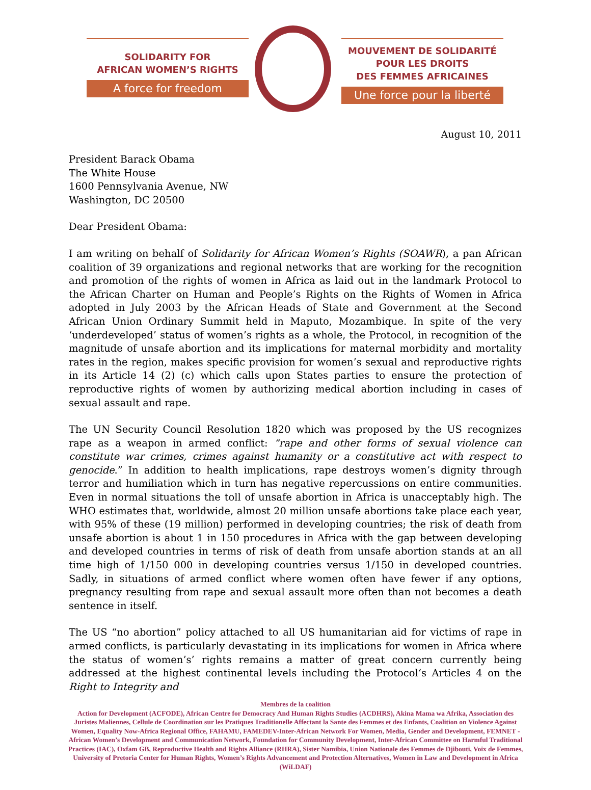SOLIDARITY FOR
AFRICAN WOMEN’S RIGHTS
A force for freedom
MOUVEMENT DE SOLIDARITÉ
POUR LES DROITS
DES FEMMES AFRICAINES
Une force pour la liberté
August 10, 2011
President Barack Obama
The White House
1600 Pennsylvania Avenue, NW
Washington, DC 20500
Dear President Obama:
I am writing on behalf of Solidarity for African Women’s Rights (SOAWR), a pan African coalition of 39 organizations and regional networks that are working for the recognition and promotion of the rights of women in Africa as laid out in the landmark Protocol to the African Charter on Human and People’s Rights on the Rights of Women in Africa adopted in July 2003 by the African Heads of State and Government at the Second African Union Ordinary Summit held in Maputo, Mozambique. In spite of the very ‘underdeveloped’ status of women’s rights as a whole, the Protocol, in recognition of the magnitude of unsafe abortion and its implications for maternal morbidity and mortality rates in the region, makes specific provision for women’s sexual and reproductive rights in its Article 14 (2) (c) which calls upon States parties to ensure the protection of reproductive rights of women by authorizing medical abortion including in cases of sexual assault and rape.
The UN Security Council Resolution 1820 which was proposed by the US recognizes rape as a weapon in armed conflict: “rape and other forms of sexual violence can constitute war crimes, crimes against humanity or a constitutive act with respect to genocide.” In addition to health implications, rape destroys women’s dignity through terror and humiliation which in turn has negative repercussions on entire communities. Even in normal situations the toll of unsafe abortion in Africa is unacceptably high. The WHO estimates that, worldwide, almost 20 million unsafe abortions take place each year, with 95% of these (19 million) performed in developing countries; the risk of death from unsafe abortion is about 1 in 150 procedures in Africa with the gap between developing and developed countries in terms of risk of death from unsafe abortion stands at an all time high of 1/150 000 in developing countries versus 1/150 in developed countries. Sadly, in situations of armed conflict where women often have fewer if any options, pregnancy resulting from rape and sexual assault more often than not becomes a death sentence in itself.
The US “no abortion” policy attached to all US humanitarian aid for victims of rape in armed conflicts, is particularly devastating in its implications for women in Africa where the status of women’s’ rights remains a matter of great concern currently being addressed at the highest continental levels including the Protocol‘s Articles 4 on the Right to Integrity and
Membres de la coalition
Action for Development (ACFODE), African Centre for Democracy And Human Rights Studies (ACDHRS), Akina Mama wa Afrika, Association des Juristes Maliennes, Cellule de Coordination sur les Pratiques Traditionelle Affectant la Sante des Femmes et des Enfants, Coalition on Violence Against Women, Equality Now-Africa Regional Office, FAHAMU, FAMEDEV-Inter-African Network For Women, Media, Gender and Development, FEMNET - African Women’s Development and Communication Network, Foundation for Community Development, Inter-African Committee on Harmful Traditional Practices (IAC), Oxfam GB, Reproductive Health and Rights Alliance (RHRA), Sister Namibia, Union Nationale des Femmes de Djibouti, Voix de Femmes, University of Pretoria Center for Human Rights, Women’s Rights Advancement and Protection Alternatives, Women in Law and Development in Africa (WiLDAF)